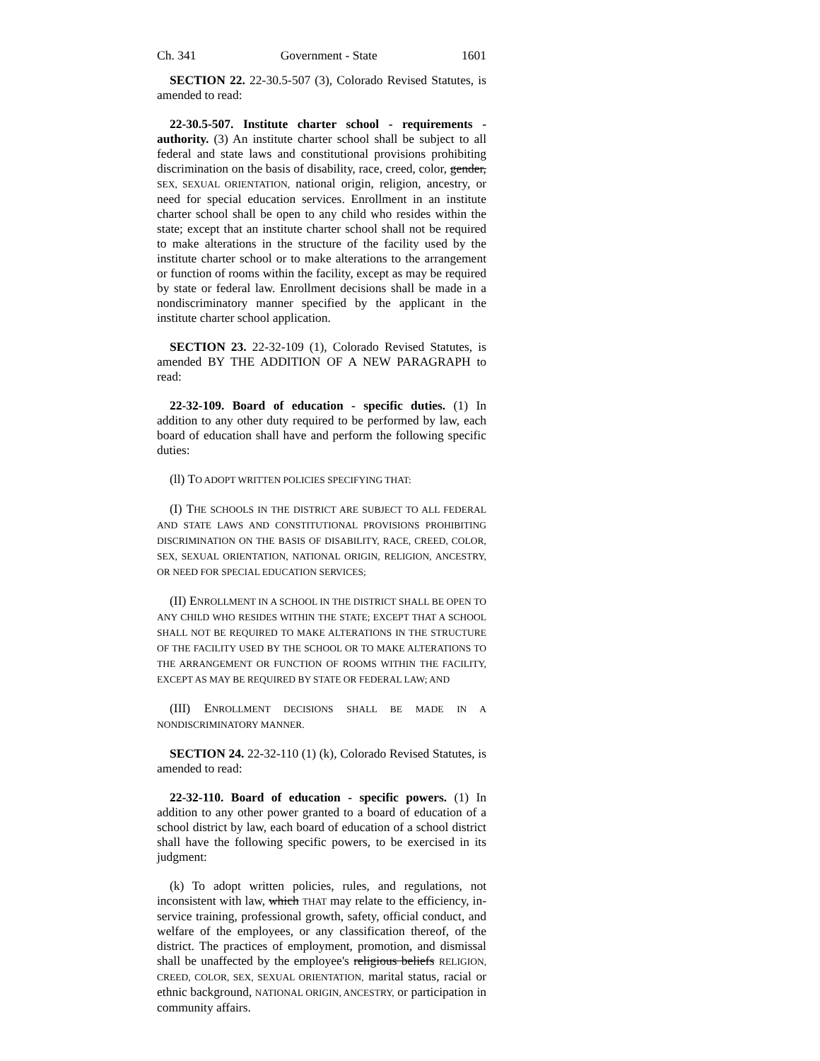Ch. 341 Government - State 1601
SECTION 22. 22-30.5-507 (3), Colorado Revised Statutes, is amended to read:
22-30.5-507. Institute charter school - requirements - authority. (3) An institute charter school shall be subject to all federal and state laws and constitutional provisions prohibiting discrimination on the basis of disability, race, creed, color, gender, SEX, SEXUAL ORIENTATION, national origin, religion, ancestry, or need for special education services. Enrollment in an institute charter school shall be open to any child who resides within the state; except that an institute charter school shall not be required to make alterations in the structure of the facility used by the institute charter school or to make alterations to the arrangement or function of rooms within the facility, except as may be required by state or federal law. Enrollment decisions shall be made in a nondiscriminatory manner specified by the applicant in the institute charter school application.
SECTION 23. 22-32-109 (1), Colorado Revised Statutes, is amended BY THE ADDITION OF A NEW PARAGRAPH to read:
22-32-109. Board of education - specific duties. (1) In addition to any other duty required to be performed by law, each board of education shall have and perform the following specific duties:
(ll) TO ADOPT WRITTEN POLICIES SPECIFYING THAT:
(I) THE SCHOOLS IN THE DISTRICT ARE SUBJECT TO ALL FEDERAL AND STATE LAWS AND CONSTITUTIONAL PROVISIONS PROHIBITING DISCRIMINATION ON THE BASIS OF DISABILITY, RACE, CREED, COLOR, SEX, SEXUAL ORIENTATION, NATIONAL ORIGIN, RELIGION, ANCESTRY, OR NEED FOR SPECIAL EDUCATION SERVICES;
(II) ENROLLMENT IN A SCHOOL IN THE DISTRICT SHALL BE OPEN TO ANY CHILD WHO RESIDES WITHIN THE STATE; EXCEPT THAT A SCHOOL SHALL NOT BE REQUIRED TO MAKE ALTERATIONS IN THE STRUCTURE OF THE FACILITY USED BY THE SCHOOL OR TO MAKE ALTERATIONS TO THE ARRANGEMENT OR FUNCTION OF ROOMS WITHIN THE FACILITY, EXCEPT AS MAY BE REQUIRED BY STATE OR FEDERAL LAW; AND
(III) ENROLLMENT DECISIONS SHALL BE MADE IN A NONDISCRIMINATORY MANNER.
SECTION 24. 22-32-110 (1) (k), Colorado Revised Statutes, is amended to read:
22-32-110. Board of education - specific powers. (1) In addition to any other power granted to a board of education of a school district by law, each board of education of a school district shall have the following specific powers, to be exercised in its judgment:
(k) To adopt written policies, rules, and regulations, not inconsistent with law, which THAT may relate to the efficiency, in-service training, professional growth, safety, official conduct, and welfare of the employees, or any classification thereof, of the district. The practices of employment, promotion, and dismissal shall be unaffected by the employee's religious beliefs RELIGION, CREED, COLOR, SEX, SEXUAL ORIENTATION, marital status, racial or ethnic background, NATIONAL ORIGIN, ANCESTRY, or participation in community affairs.